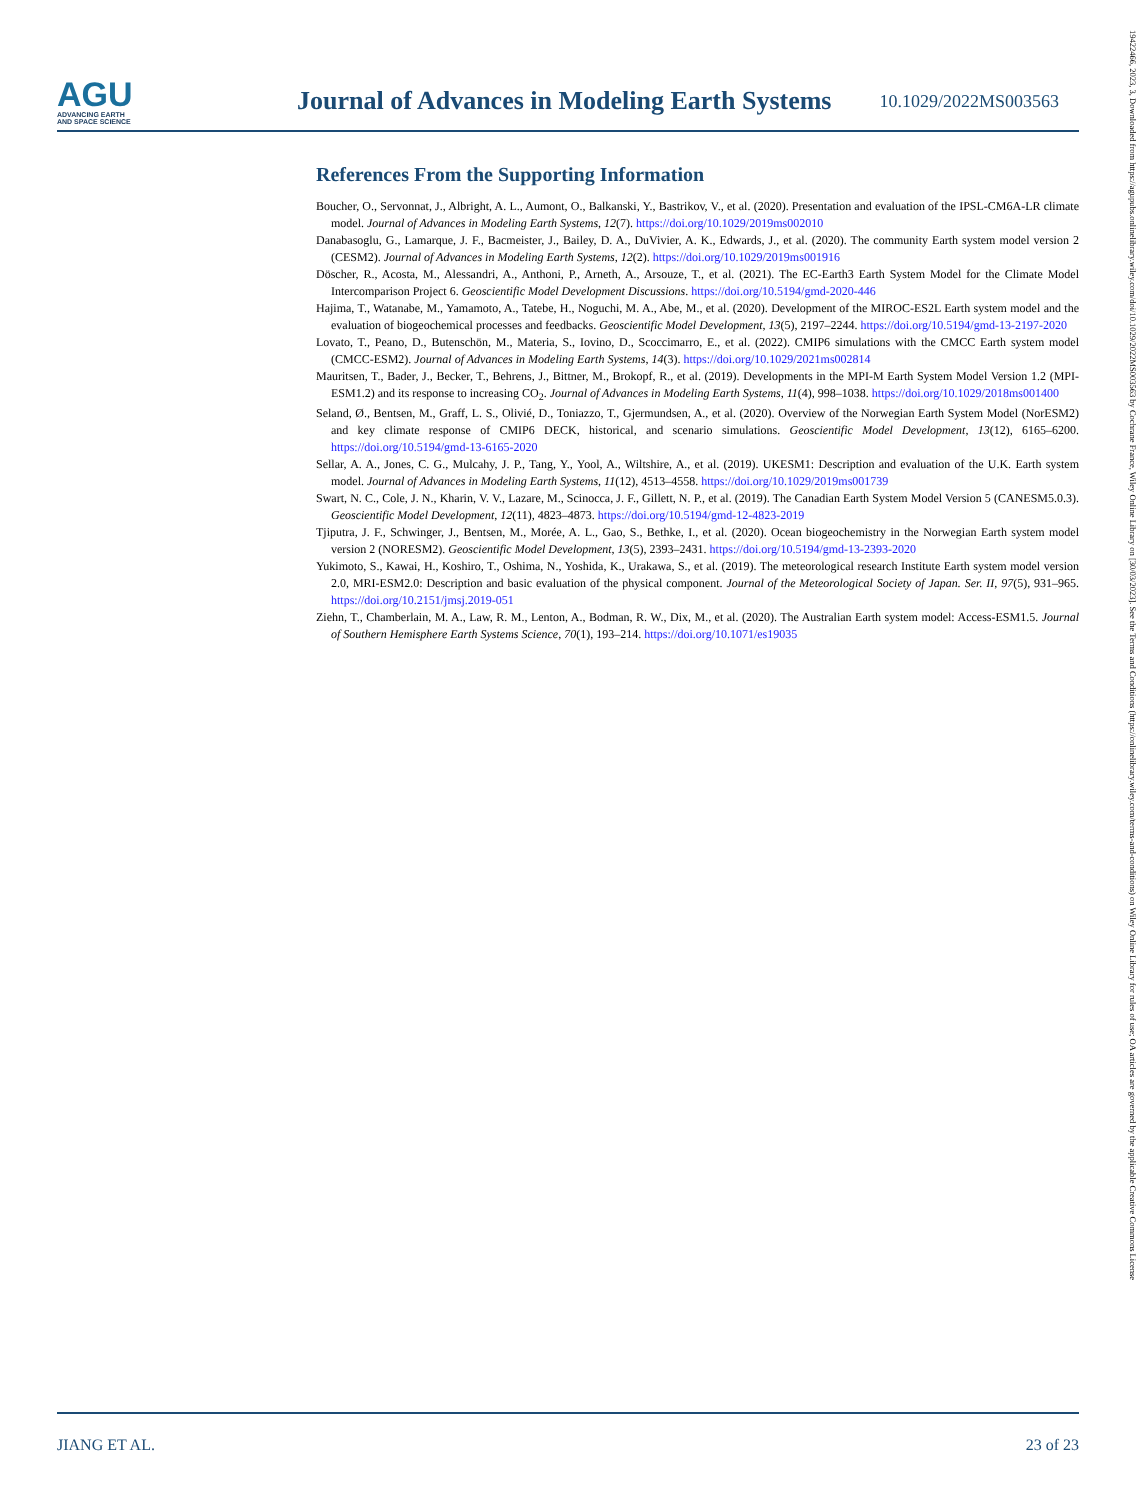AGU
ADVANCING EARTH
AND SPACE SCIENCE
Journal of Advances in Modeling Earth Systems
10.1029/2022MS003563
19422466, 2023, 3, Downloaded from https://agupubs.onlinelibrary.wiley.com/doi/10.1029/2022MS003563 by Cochrane France, Wiley Online Library on [30/03/2023]. See the Terms and Conditions (https://onlinelibrary.wiley.com/terms-and-conditions) on Wiley Online Library for rules of use; OA articles are governed by the applicable Creative Commons License
References From the Supporting Information
Boucher, O., Servonnat, J., Albright, A. L., Aumont, O., Balkanski, Y., Bastrikov, V., et al. (2020). Presentation and evaluation of the IPSL-CM6A-LR climate model. Journal of Advances in Modeling Earth Systems, 12(7). https://doi.org/10.1029/2019ms002010
Danabasoglu, G., Lamarque, J. F., Bacmeister, J., Bailey, D. A., DuVivier, A. K., Edwards, J., et al. (2020). The community Earth system model version 2 (CESM2). Journal of Advances in Modeling Earth Systems, 12(2). https://doi.org/10.1029/2019ms001916
Döscher, R., Acosta, M., Alessandri, A., Anthoni, P., Arneth, A., Arsouze, T., et al. (2021). The EC-Earth3 Earth System Model for the Climate Model Intercomparison Project 6. Geoscientific Model Development Discussions. https://doi.org/10.5194/gmd-2020-446
Hajima, T., Watanabe, M., Yamamoto, A., Tatebe, H., Noguchi, M. A., Abe, M., et al. (2020). Development of the MIROC-ES2L Earth system model and the evaluation of biogeochemical processes and feedbacks. Geoscientific Model Development, 13(5), 2197–2244. https://doi.org/10.5194/gmd-13-2197-2020
Lovato, T., Peano, D., Butenschön, M., Materia, S., Iovino, D., Scoccimarro, E., et al. (2022). CMIP6 simulations with the CMCC Earth system model (CMCC-ESM2). Journal of Advances in Modeling Earth Systems, 14(3). https://doi.org/10.1029/2021ms002814
Mauritsen, T., Bader, J., Becker, T., Behrens, J., Bittner, M., Brokopf, R., et al. (2019). Developments in the MPI-M Earth System Model Version 1.2 (MPI-ESM1.2) and its response to increasing CO<sub>2</sub>. Journal of Advances in Modeling Earth Systems, 11(4), 998–1038. https://doi.org/10.1029/2018ms001400
Seland, Ø., Bentsen, M., Graff, L. S., Olivié, D., Toniazzo, T., Gjermundsen, A., et al. (2020). Overview of the Norwegian Earth System Model (NorESM2) and key climate response of CMIP6 DECK, historical, and scenario simulations. Geoscientific Model Development, 13(12), 6165–6200. https://doi.org/10.5194/gmd-13-6165-2020
Sellar, A. A., Jones, C. G., Mulcahy, J. P., Tang, Y., Yool, A., Wiltshire, A., et al. (2019). UKESM1: Description and evaluation of the U.K. Earth system model. Journal of Advances in Modeling Earth Systems, 11(12), 4513–4558. https://doi.org/10.1029/2019ms001739
Swart, N. C., Cole, J. N., Kharin, V. V., Lazare, M., Scinocca, J. F., Gillett, N. P., et al. (2019). The Canadian Earth System Model Version 5 (CANESM5.0.3). Geoscientific Model Development, 12(11), 4823–4873. https://doi.org/10.5194/gmd-12-4823-2019
Tjiputra, J. F., Schwinger, J., Bentsen, M., Morée, A. L., Gao, S., Bethke, I., et al. (2020). Ocean biogeochemistry in the Norwegian Earth system model version 2 (NORESM2). Geoscientific Model Development, 13(5), 2393–2431. https://doi.org/10.5194/gmd-13-2393-2020
Yukimoto, S., Kawai, H., Koshiro, T., Oshima, N., Yoshida, K., Urakawa, S., et al. (2019). The meteorological research Institute Earth system model version 2.0, MRI-ESM2.0: Description and basic evaluation of the physical component. Journal of the Meteorological Society of Japan. Ser. II, 97(5), 931–965. https://doi.org/10.2151/jmsj.2019-051
Ziehn, T., Chamberlain, M. A., Law, R. M., Lenton, A., Bodman, R. W., Dix, M., et al. (2020). The Australian Earth system model: Access-ESM1.5. Journal of Southern Hemisphere Earth Systems Science, 70(1), 193–214. https://doi.org/10.1071/es19035
JIANG ET AL. 23 of 23